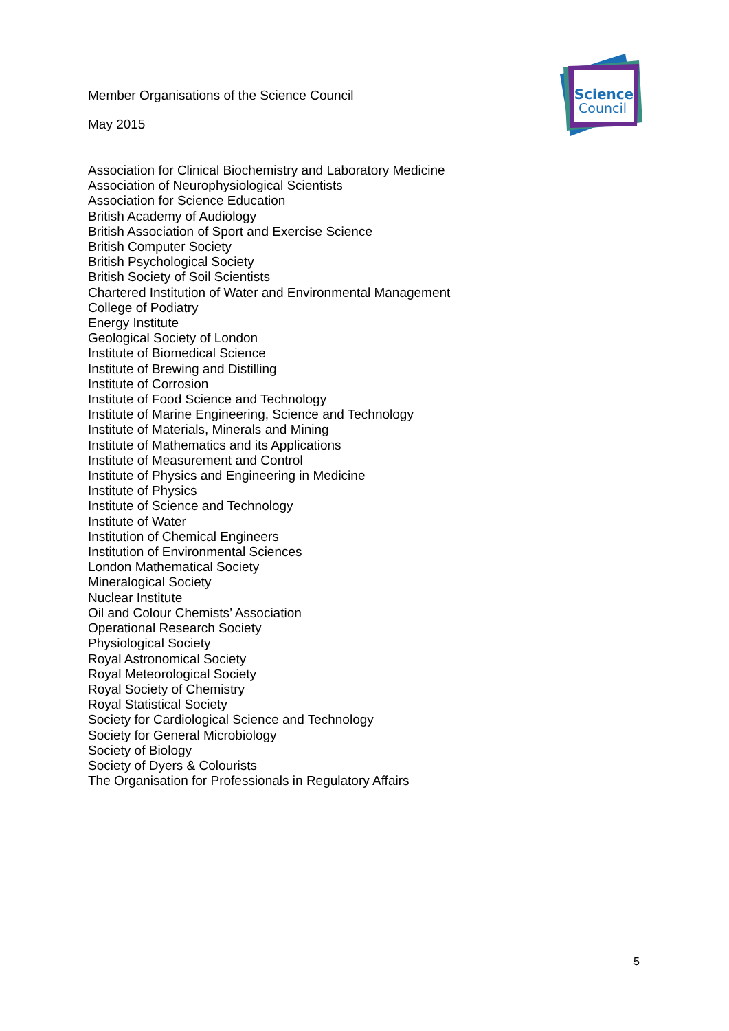Member Organisations of the Science Council
May 2015
Science
Council
Association for Clinical Biochemistry and Laboratory Medicine
Association of Neurophysiological Scientists
Association for Science Education
British Academy of Audiology
British Association of Sport and Exercise Science
British Computer Society
British Psychological Society
British Society of Soil Scientists
Chartered Institution of Water and Environmental Management
College of Podiatry
Energy Institute
Geological Society of London
Institute of Biomedical Science
Institute of Brewing and Distilling
Institute of Corrosion
Institute of Food Science and Technology
Institute of Marine Engineering, Science and Technology
Institute of Materials, Minerals and Mining
Institute of Mathematics and its Applications
Institute of Measurement and Control
Institute of Physics and Engineering in Medicine
Institute of Physics
Institute of Science and Technology
Institute of Water
Institution of Chemical Engineers
Institution of Environmental Sciences
London Mathematical Society
Mineralogical Society
Nuclear Institute
Oil and Colour Chemists’ Association
Operational Research Society
Physiological Society
Royal Astronomical Society
Royal Meteorological Society
Royal Society of Chemistry
Royal Statistical Society
Society for Cardiological Science and Technology
Society for General Microbiology
Society of Biology
Society of Dyers & Colourists
The Organisation for Professionals in Regulatory Affairs
5